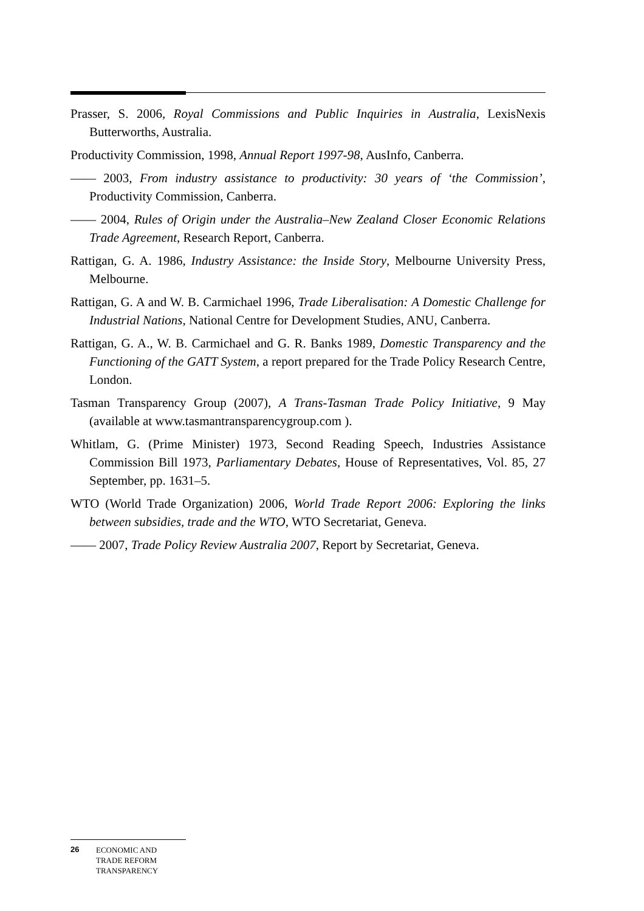Prasser, S. 2006, Royal Commissions and Public Inquiries in Australia, LexisNexis Butterworths, Australia.
Productivity Commission, 1998, Annual Report 1997-98, AusInfo, Canberra.
—— 2003, From industry assistance to productivity: 30 years of ‘the Commission’, Productivity Commission, Canberra.
—— 2004, Rules of Origin under the Australia–New Zealand Closer Economic Relations Trade Agreement, Research Report, Canberra.
Rattigan, G. A. 1986, Industry Assistance: the Inside Story, Melbourne University Press, Melbourne.
Rattigan, G. A and W. B. Carmichael 1996, Trade Liberalisation: A Domestic Challenge for Industrial Nations, National Centre for Development Studies, ANU, Canberra.
Rattigan, G. A., W. B. Carmichael and G. R. Banks 1989, Domestic Transparency and the Functioning of the GATT System, a report prepared for the Trade Policy Research Centre, London.
Tasman Transparency Group (2007), A Trans-Tasman Trade Policy Initiative, 9 May (available at www.tasmantransparencygroup.com ).
Whitlam, G. (Prime Minister) 1973, Second Reading Speech, Industries Assistance Commission Bill 1973, Parliamentary Debates, House of Representatives, Vol. 85, 27 September, pp. 1631–5.
WTO (World Trade Organization) 2006, World Trade Report 2006: Exploring the links between subsidies, trade and the WTO, WTO Secretariat, Geneva.
—— 2007, Trade Policy Review Australia 2007, Report by Secretariat, Geneva.
26
ECONOMIC AND
TRADE REFORM
TRANSPARENCY